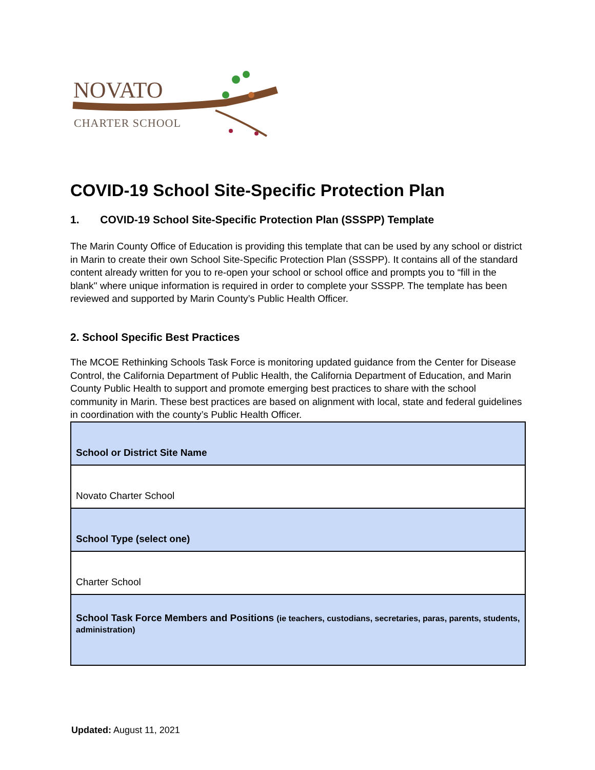NOVATO
CHARTER SCHOOL
COVID-19 School Site-Specific Protection Plan
1. COVID-19 School Site-Specific Protection Plan (SSSPP) Template
The Marin County Office of Education is providing this template that can be used by any school or district in Marin to create their own School Site-Specific Protection Plan (SSSPP). It contains all of the standard content already written for you to re-open your school or school office and prompts you to “fill in the blank'' where unique information is required in order to complete your SSSPP. The template has been reviewed and supported by Marin County’s Public Health Officer.
2. School Specific Best Practices
The MCOE Rethinking Schools Task Force is monitoring updated guidance from the Center for Disease Control, the California Department of Public Health, the California Department of Education, and Marin County Public Health to support and promote emerging best practices to share with the school community in Marin. These best practices are based on alignment with local, state and federal guidelines in coordination with the county’s Public Health Officer.
| School or District Site Name |
| Novato Charter School |
| School Type (select one) |
| Charter School |
| School Task Force Members and Positions (ie teachers, custodians, secretaries, paras, parents, students, administration) |
Updated: August 11, 2021